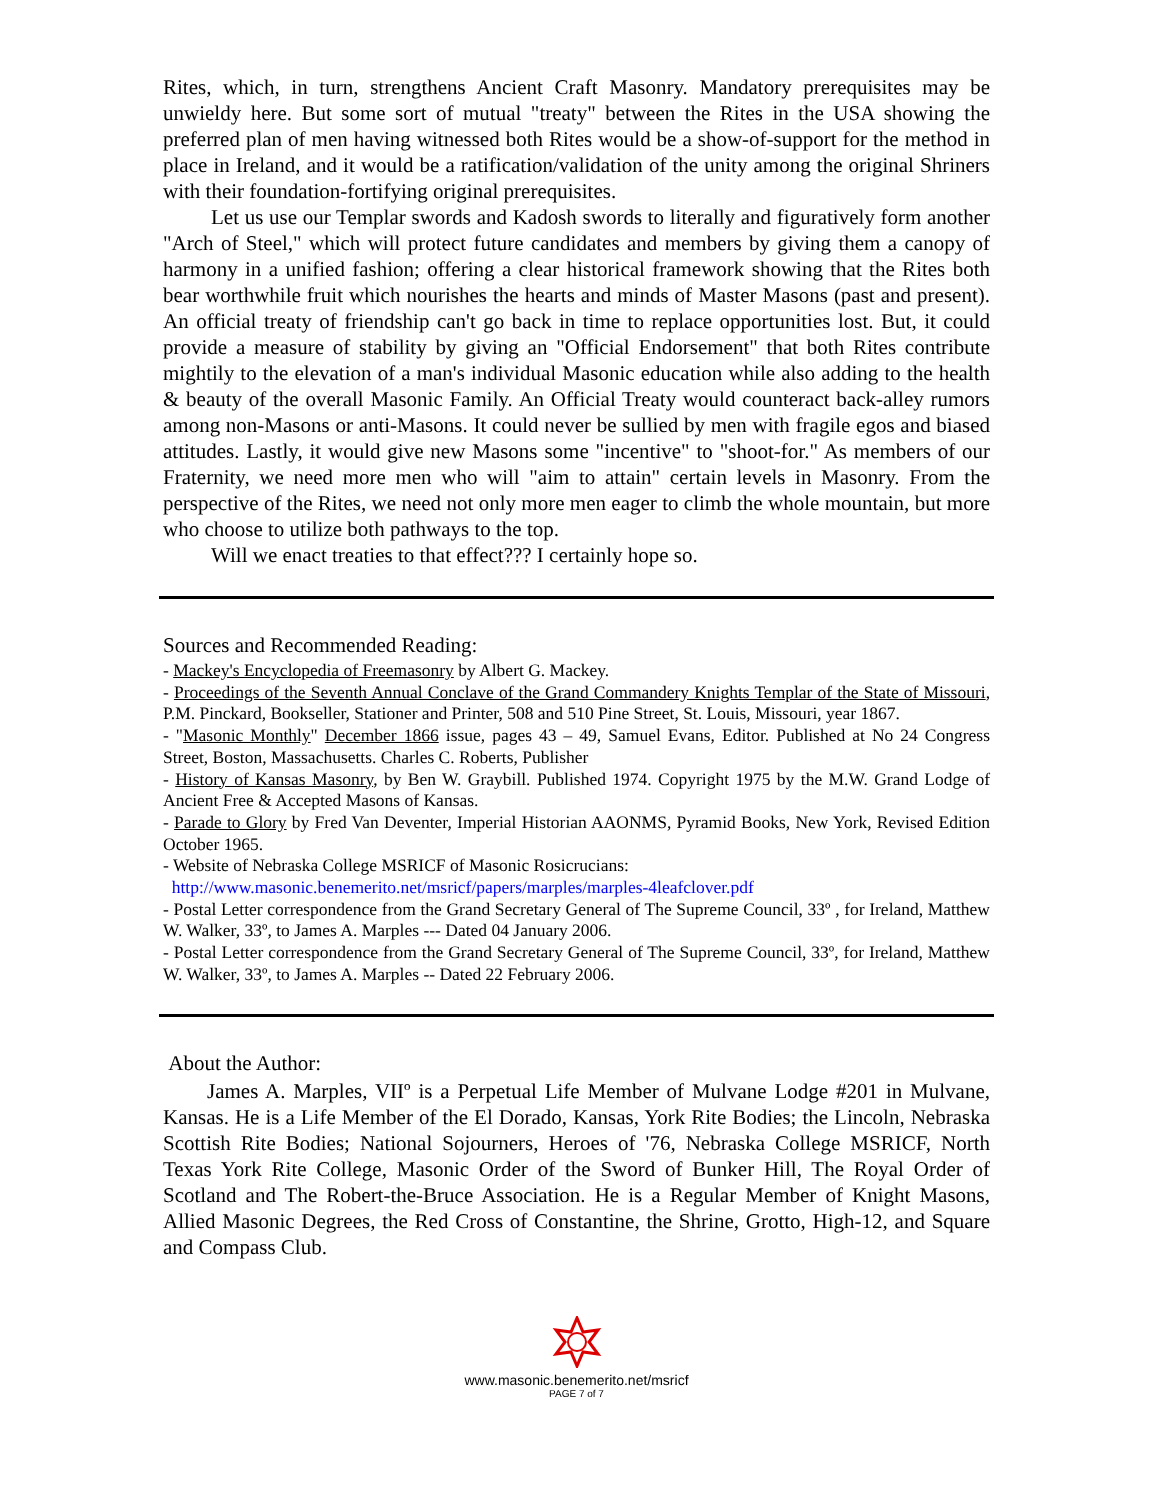Rites, which, in turn, strengthens Ancient Craft Masonry. Mandatory prerequisites may be unwieldy here. But some sort of mutual "treaty" between the Rites in the USA showing the preferred plan of men having witnessed both Rites would be a show-of-support for the method in place in Ireland, and it would be a ratification/validation of the unity among the original Shriners with their foundation-fortifying original prerequisites.
Let us use our Templar swords and Kadosh swords to literally and figuratively form another "Arch of Steel," which will protect future candidates and members by giving them a canopy of harmony in a unified fashion; offering a clear historical framework showing that the Rites both bear worthwhile fruit which nourishes the hearts and minds of Master Masons (past and present). An official treaty of friendship can't go back in time to replace opportunities lost. But, it could provide a measure of stability by giving an "Official Endorsement" that both Rites contribute mightily to the elevation of a man's individual Masonic education while also adding to the health & beauty of the overall Masonic Family. An Official Treaty would counteract back-alley rumors among non-Masons or anti-Masons. It could never be sullied by men with fragile egos and biased attitudes. Lastly, it would give new Masons some "incentive" to "shoot-for." As members of our Fraternity, we need more men who will "aim to attain" certain levels in Masonry. From the perspective of the Rites, we need not only more men eager to climb the whole mountain, but more who choose to utilize both pathways to the top.
Will we enact treaties to that effect??? I certainly hope so.
Sources and Recommended Reading:
- Mackey's Encyclopedia of Freemasonry by Albert G. Mackey.
- Proceedings of the Seventh Annual Conclave of the Grand Commandery Knights Templar of the State of Missouri, P.M. Pinckard, Bookseller, Stationer and Printer, 508 and 510 Pine Street, St. Louis, Missouri, year 1867.
- "Masonic Monthly" December 1866 issue, pages 43 – 49, Samuel Evans, Editor. Published at No 24 Congress Street, Boston, Massachusetts. Charles C. Roberts, Publisher
- History of Kansas Masonry, by Ben W. Graybill. Published 1974. Copyright 1975 by the M.W. Grand Lodge of Ancient Free & Accepted Masons of Kansas.
- Parade to Glory by Fred Van Deventer, Imperial Historian AAONMS, Pyramid Books, New York, Revised Edition October 1965.
- Website of Nebraska College MSRICF of Masonic Rosicrucians:
http://www.masonic.benemerito.net/msricf/papers/marples/marples-4leafclover.pdf
- Postal Letter correspondence from the Grand Secretary General of The Supreme Council, 33º , for Ireland, Matthew W. Walker, 33º, to James A. Marples --- Dated 04 January 2006.
- Postal Letter correspondence from the Grand Secretary General of The Supreme Council, 33º, for Ireland, Matthew W. Walker, 33º, to James A. Marples -- Dated 22 February 2006.
About the Author:
James A. Marples, VIIº is a Perpetual Life Member of Mulvane Lodge #201 in Mulvane, Kansas. He is a Life Member of the El Dorado, Kansas, York Rite Bodies; the Lincoln, Nebraska Scottish Rite Bodies; National Sojourners, Heroes of '76, Nebraska College MSRICF, North Texas York Rite College, Masonic Order of the Sword of Bunker Hill, The Royal Order of Scotland and The Robert-the-Bruce Association. He is a Regular Member of Knight Masons, Allied Masonic Degrees, the Red Cross of Constantine, the Shrine, Grotto, High-12, and Square and Compass Club.
www.masonic.benemerito.net/msricf
PAGE 7 of 7